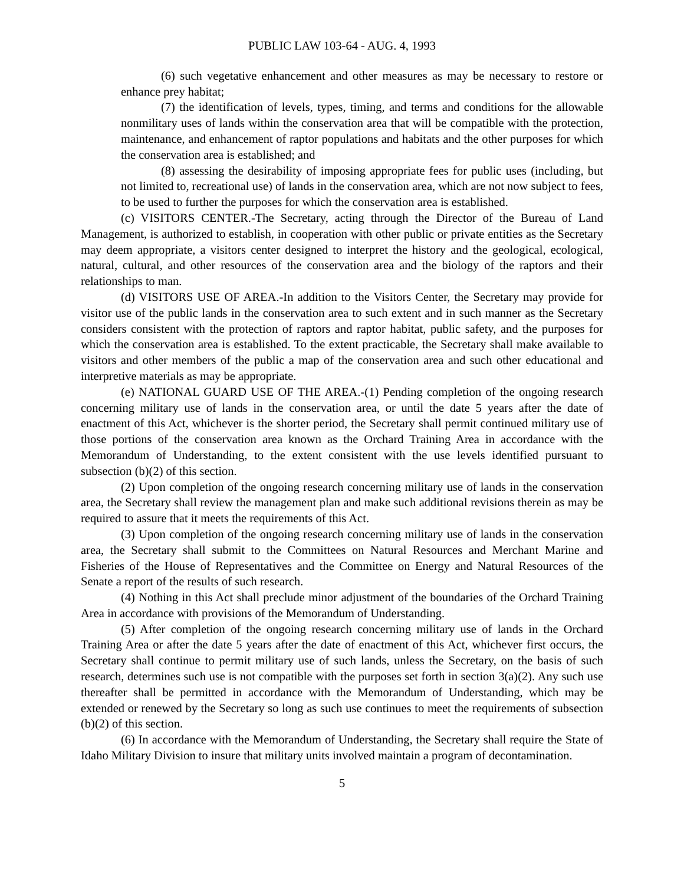PUBLIC LAW 103-64 - AUG. 4, 1993
(6) such vegetative enhancement and other measures as may be necessary to restore or enhance prey habitat;
(7) the identification of levels, types, timing, and terms and conditions for the allowable nonmilitary uses of lands within the conservation area that will be compatible with the protection, maintenance, and enhancement of raptor populations and habitats and the other purposes for which the conservation area is established; and
(8) assessing the desirability of imposing appropriate fees for public uses (including, but not limited to, recreational use) of lands in the conservation area, which are not now subject to fees, to be used to further the purposes for which the conservation area is established.
(c) VISITORS CENTER.-The Secretary, acting through the Director of the Bureau of Land Management, is authorized to establish, in cooperation with other public or private entities as the Secretary may deem appropriate, a visitors center designed to interpret the history and the geological, ecological, natural, cultural, and other resources of the conservation area and the biology of the raptors and their relationships to man.
(d) VISITORS USE OF AREA.-In addition to the Visitors Center, the Secretary may provide for visitor use of the public lands in the conservation area to such extent and in such manner as the Secretary considers consistent with the protection of raptors and raptor habitat, public safety, and the purposes for which the conservation area is established. To the extent practicable, the Secretary shall make available to visitors and other members of the public a map of the conservation area and such other educational and interpretive materials as may be appropriate.
(e) NATIONAL GUARD USE OF THE AREA.-(1) Pending completion of the ongoing research concerning military use of lands in the conservation area, or until the date 5 years after the date of enactment of this Act, whichever is the shorter period, the Secretary shall permit continued military use of those portions of the conservation area known as the Orchard Training Area in accordance with the Memorandum of Understanding, to the extent consistent with the use levels identified pursuant to subsection (b)(2) of this section.
(2) Upon completion of the ongoing research concerning military use of lands in the conservation area, the Secretary shall review the management plan and make such additional revisions therein as may be required to assure that it meets the requirements of this Act.
(3) Upon completion of the ongoing research concerning military use of lands in the conservation area, the Secretary shall submit to the Committees on Natural Resources and Merchant Marine and Fisheries of the House of Representatives and the Committee on Energy and Natural Resources of the Senate a report of the results of such research.
(4) Nothing in this Act shall preclude minor adjustment of the boundaries of the Orchard Training Area in accordance with provisions of the Memorandum of Understanding.
(5) After completion of the ongoing research concerning military use of lands in the Orchard Training Area or after the date 5 years after the date of enactment of this Act, whichever first occurs, the Secretary shall continue to permit military use of such lands, unless the Secretary, on the basis of such research, determines such use is not compatible with the purposes set forth in section 3(a)(2). Any such use thereafter shall be permitted in accordance with the Memorandum of Understanding, which may be extended or renewed by the Secretary so long as such use continues to meet the requirements of subsection (b)(2) of this section.
(6) In accordance with the Memorandum of Understanding, the Secretary shall require the State of Idaho Military Division to insure that military units involved maintain a program of decontamination.
5